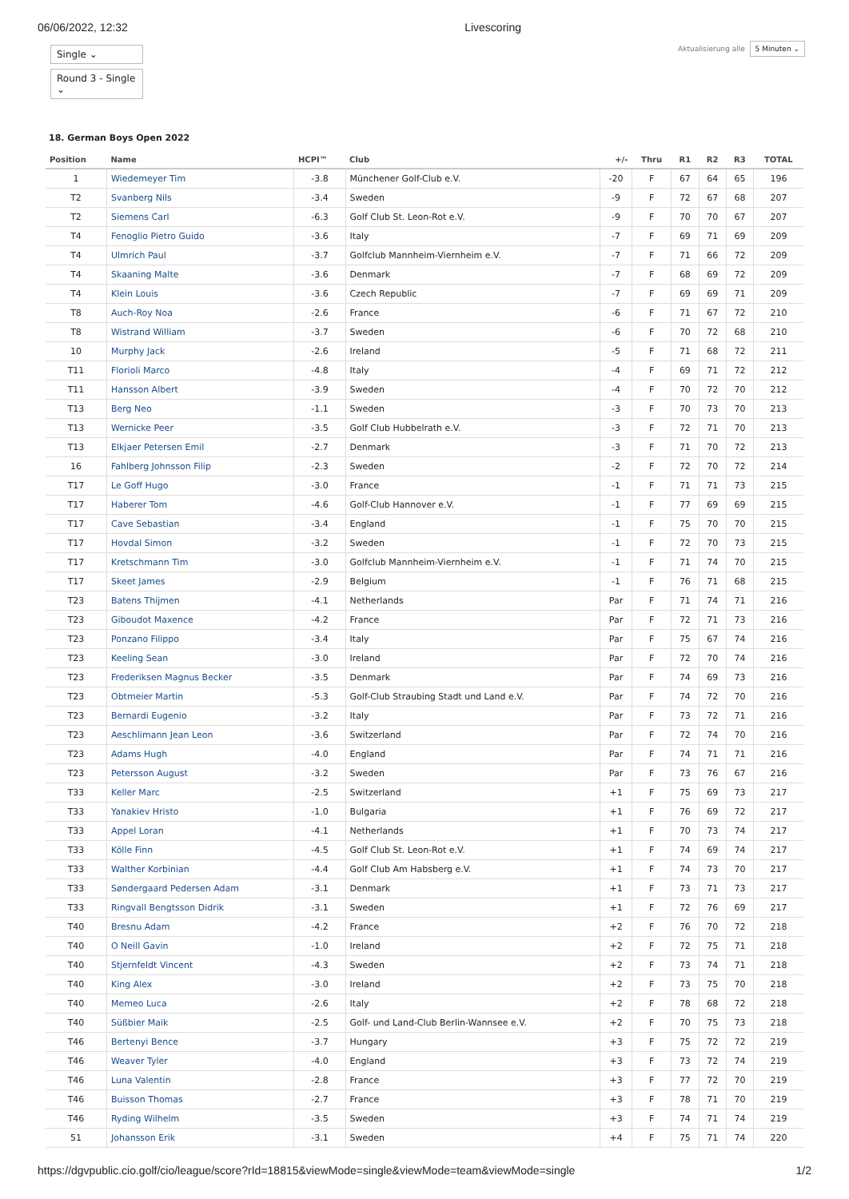06/06/2022, 12:32 Livescoring
Single ⌄
Round 3 - Single ⌄
Aktualisierung alle 5 Minuten ⌄
18. German Boys Open 2022
| Position | Name | HCPI™ | Club | +/- | Thru | R1 | R2 | R3 | TOTAL |
| --- | --- | --- | --- | --- | --- | --- | --- | --- | --- |
| 1 | Wiedemeyer Tim | -3.8 | Münchener Golf-Club e.V. | -20 | F | 67 | 64 | 65 | 196 |
| T2 | Svanberg Nils | -3.4 | Sweden | -9 | F | 72 | 67 | 68 | 207 |
| T2 | Siemens Carl | -6.3 | Golf Club St. Leon-Rot e.V. | -9 | F | 70 | 70 | 67 | 207 |
| T4 | Fenoglio Pietro Guido | -3.6 | Italy | -7 | F | 69 | 71 | 69 | 209 |
| T4 | Ulmrich Paul | -3.7 | Golfclub Mannheim-Viernheim e.V. | -7 | F | 71 | 66 | 72 | 209 |
| T4 | Skaaning Malte | -3.6 | Denmark | -7 | F | 68 | 69 | 72 | 209 |
| T4 | Klein Louis | -3.6 | Czech Republic | -7 | F | 69 | 69 | 71 | 209 |
| T8 | Auch-Roy Noa | -2.6 | France | -6 | F | 71 | 67 | 72 | 210 |
| T8 | Wistrand William | -3.7 | Sweden | -6 | F | 70 | 72 | 68 | 210 |
| 10 | Murphy Jack | -2.6 | Ireland | -5 | F | 71 | 68 | 72 | 211 |
| T11 | Florioli Marco | -4.8 | Italy | -4 | F | 69 | 71 | 72 | 212 |
| T11 | Hansson Albert | -3.9 | Sweden | -4 | F | 70 | 72 | 70 | 212 |
| T13 | Berg Neo | -1.1 | Sweden | -3 | F | 70 | 73 | 70 | 213 |
| T13 | Wernicke Peer | -3.5 | Golf Club Hubbelrath e.V. | -3 | F | 72 | 71 | 70 | 213 |
| T13 | Elkjaer Petersen Emil | -2.7 | Denmark | -3 | F | 71 | 70 | 72 | 213 |
| 16 | Fahlberg Johnsson Filip | -2.3 | Sweden | -2 | F | 72 | 70 | 72 | 214 |
| T17 | Le Goff Hugo | -3.0 | France | -1 | F | 71 | 71 | 73 | 215 |
| T17 | Haberer Tom | -4.6 | Golf-Club Hannover e.V. | -1 | F | 77 | 69 | 69 | 215 |
| T17 | Cave Sebastian | -3.4 | England | -1 | F | 75 | 70 | 70 | 215 |
| T17 | Hovdal Simon | -3.2 | Sweden | -1 | F | 72 | 70 | 73 | 215 |
| T17 | Kretschmann Tim | -3.0 | Golfclub Mannheim-Viernheim e.V. | -1 | F | 71 | 74 | 70 | 215 |
| T17 | Skeet James | -2.9 | Belgium | -1 | F | 76 | 71 | 68 | 215 |
| T23 | Batens Thijmen | -4.1 | Netherlands | Par | F | 71 | 74 | 71 | 216 |
| T23 | Giboudot Maxence | -4.2 | France | Par | F | 72 | 71 | 73 | 216 |
| T23 | Ponzano Filippo | -3.4 | Italy | Par | F | 75 | 67 | 74 | 216 |
| T23 | Keeling Sean | -3.0 | Ireland | Par | F | 72 | 70 | 74 | 216 |
| T23 | Frederiksen Magnus Becker | -3.5 | Denmark | Par | F | 74 | 69 | 73 | 216 |
| T23 | Obtmeier Martin | -5.3 | Golf-Club Straubing Stadt und Land e.V. | Par | F | 74 | 72 | 70 | 216 |
| T23 | Bernardi Eugenio | -3.2 | Italy | Par | F | 73 | 72 | 71 | 216 |
| T23 | Aeschlimann Jean Leon | -3.6 | Switzerland | Par | F | 72 | 74 | 70 | 216 |
| T23 | Adams Hugh | -4.0 | England | Par | F | 74 | 71 | 71 | 216 |
| T23 | Petersson August | -3.2 | Sweden | Par | F | 73 | 76 | 67 | 216 |
| T33 | Keller Marc | -2.5 | Switzerland | +1 | F | 75 | 69 | 73 | 217 |
| T33 | Yanakiev Hristo | -1.0 | Bulgaria | +1 | F | 76 | 69 | 72 | 217 |
| T33 | Appel Loran | -4.1 | Netherlands | +1 | F | 70 | 73 | 74 | 217 |
| T33 | Kölle Finn | -4.5 | Golf Club St. Leon-Rot e.V. | +1 | F | 74 | 69 | 74 | 217 |
| T33 | Walther Korbinian | -4.4 | Golf Club Am Habsberg e.V. | +1 | F | 74 | 73 | 70 | 217 |
| T33 | Søndergaard Pedersen Adam | -3.1 | Denmark | +1 | F | 73 | 71 | 73 | 217 |
| T33 | Ringvall Bengtsson Didrik | -3.1 | Sweden | +1 | F | 72 | 76 | 69 | 217 |
| T40 | Bresnu Adam | -4.2 | France | +2 | F | 76 | 70 | 72 | 218 |
| T40 | O Neill Gavin | -1.0 | Ireland | +2 | F | 72 | 75 | 71 | 218 |
| T40 | Stjernfeldt Vincent | -4.3 | Sweden | +2 | F | 73 | 74 | 71 | 218 |
| T40 | King Alex | -3.0 | Ireland | +2 | F | 73 | 75 | 70 | 218 |
| T40 | Memeo Luca | -2.6 | Italy | +2 | F | 78 | 68 | 72 | 218 |
| T40 | Süßbier Maik | -2.5 | Golf- und Land-Club Berlin-Wannsee e.V. | +2 | F | 70 | 75 | 73 | 218 |
| T46 | Bertenyi Bence | -3.7 | Hungary | +3 | F | 75 | 72 | 72 | 219 |
| T46 | Weaver Tyler | -4.0 | England | +3 | F | 73 | 72 | 74 | 219 |
| T46 | Luna Valentin | -2.8 | France | +3 | F | 77 | 72 | 70 | 219 |
| T46 | Buisson Thomas | -2.7 | France | +3 | F | 78 | 71 | 70 | 219 |
| T46 | Ryding Wilhelm | -3.5 | Sweden | +3 | F | 74 | 71 | 74 | 219 |
| 51 | Johansson Erik | -3.1 | Sweden | +4 | F | 75 | 71 | 74 | 220 |
https://dgvpublic.cio.golf/cio/league/score?rId=18815&viewMode=single&viewMode=team&viewMode=single 1/2